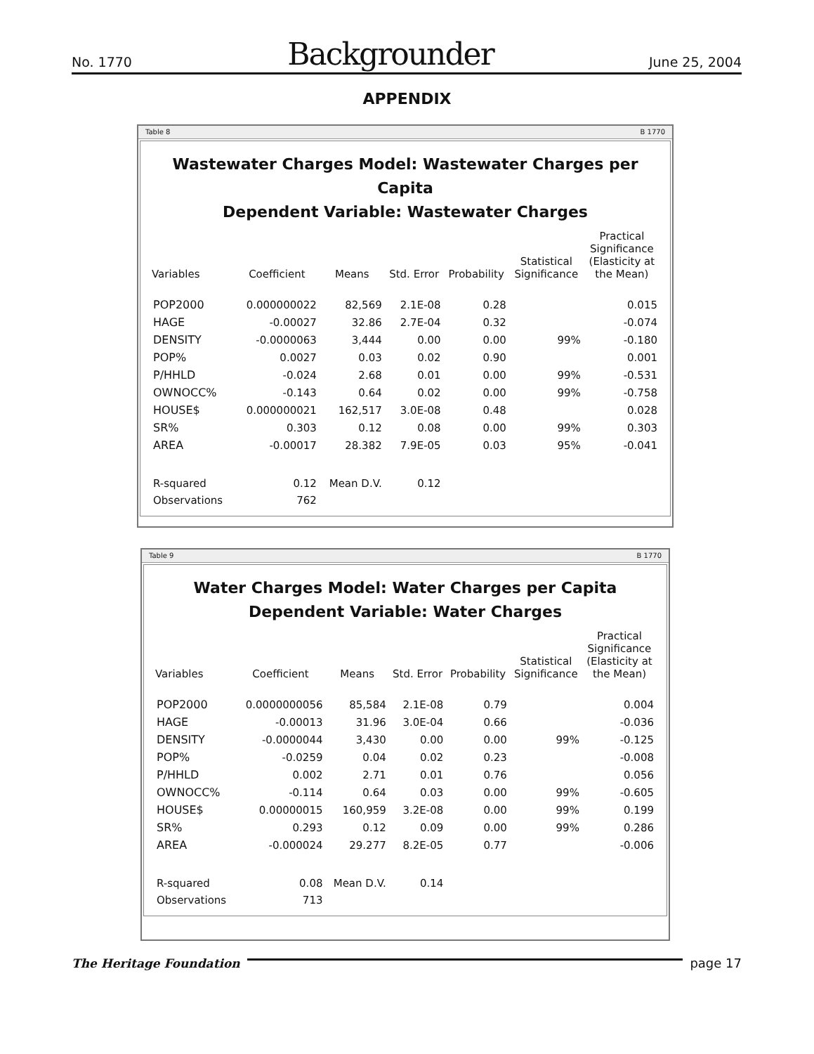No. 1770 Backgrounder June 25, 2004
APPENDIX
Table 8 B 1770
Wastewater Charges Model: Wastewater Charges per Capita
Dependent Variable: Wastewater Charges
| Variables | Coefficient | Means | Std. Error | Probability | Statistical Significance | Practical Significance (Elasticity at the Mean) |
| --- | --- | --- | --- | --- | --- | --- |
| POP2000 | 0.000000022 | 82,569 | 2.1E-08 | 0.28 | | 0.015 |
| HAGE | -0.00027 | 32.86 | 2.7E-04 | 0.32 | | -0.074 |
| DENSITY | -0.0000063 | 3,444 | 0.00 | 0.00 | 99% | -0.180 |
| POP% | 0.0027 | 0.03 | 0.02 | 0.90 | | 0.001 |
| P/HHLD | -0.024 | 2.68 | 0.01 | 0.00 | 99% | -0.531 |
| OWNOCC% | -0.143 | 0.64 | 0.02 | 0.00 | 99% | -0.758 |
| HOUSE$ | 0.000000021 | 162,517 | 3.0E-08 | 0.48 | | 0.028 |
| SR% | 0.303 | 0.12 | 0.08 | 0.00 | 99% | 0.303 |
| AREA | -0.00017 | 28.382 | 7.9E-05 | 0.03 | 95% | -0.041 |
| R-squared | 0.12 | Mean D.V. | 0.12 | | | |
| Observations | 762 | | | | | |
Table 9 B 1770
Water Charges Model: Water Charges per Capita
Dependent Variable: Water Charges
| Variables | Coefficient | Means | Std. Error | Probability | Statistical Significance | Practical Significance (Elasticity at the Mean) |
| --- | --- | --- | --- | --- | --- | --- |
| POP2000 | 0.0000000056 | 85,584 | 2.1E-08 | 0.79 | | 0.004 |
| HAGE | -0.00013 | 31.96 | 3.0E-04 | 0.66 | | -0.036 |
| DENSITY | -0.0000044 | 3,430 | 0.00 | 0.00 | 99% | -0.125 |
| POP% | -0.0259 | 0.04 | 0.02 | 0.23 | | -0.008 |
| P/HHLD | 0.002 | 2.71 | 0.01 | 0.76 | | 0.056 |
| OWNOCC% | -0.114 | 0.64 | 0.03 | 0.00 | 99% | -0.605 |
| HOUSE$ | 0.00000015 | 160,959 | 3.2E-08 | 0.00 | 99% | 0.199 |
| SR% | 0.293 | 0.12 | 0.09 | 0.00 | 99% | 0.286 |
| AREA | -0.000024 | 29.277 | 8.2E-05 | 0.77 | | -0.006 |
| R-squared | 0.08 | Mean D.V. | 0.14 | | | |
| Observations | 713 | | | | | |
The Heritage Foundation page 17